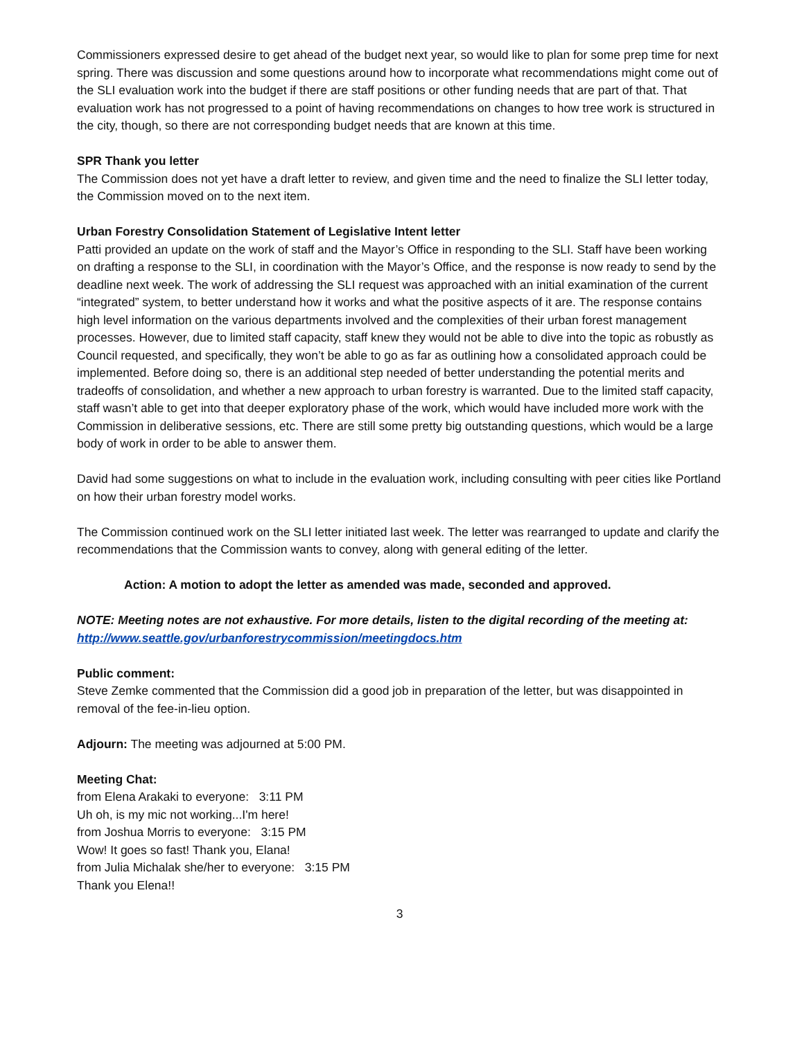Commissioners expressed desire to get ahead of the budget next year, so would like to plan for some prep time for next spring. There was discussion and some questions around how to incorporate what recommendations might come out of the SLI evaluation work into the budget if there are staff positions or other funding needs that are part of that. That evaluation work has not progressed to a point of having recommendations on changes to how tree work is structured in the city, though, so there are not corresponding budget needs that are known at this time.
SPR Thank you letter
The Commission does not yet have a draft letter to review, and given time and the need to finalize the SLI letter today, the Commission moved on to the next item.
Urban Forestry Consolidation Statement of Legislative Intent letter
Patti provided an update on the work of staff and the Mayor’s Office in responding to the SLI. Staff have been working on drafting a response to the SLI, in coordination with the Mayor’s Office, and the response is now ready to send by the deadline next week. The work of addressing the SLI request was approached with an initial examination of the current “integrated” system, to better understand how it works and what the positive aspects of it are. The response contains high level information on the various departments involved and the complexities of their urban forest management processes. However, due to limited staff capacity, staff knew they would not be able to dive into the topic as robustly as Council requested, and specifically, they won’t be able to go as far as outlining how a consolidated approach could be implemented. Before doing so, there is an additional step needed of better understanding the potential merits and tradeoffs of consolidation, and whether a new approach to urban forestry is warranted. Due to the limited staff capacity, staff wasn’t able to get into that deeper exploratory phase of the work, which would have included more work with the Commission in deliberative sessions, etc. There are still some pretty big outstanding questions, which would be a large body of work in order to be able to answer them.
David had some suggestions on what to include in the evaluation work, including consulting with peer cities like Portland on how their urban forestry model works.
The Commission continued work on the SLI letter initiated last week. The letter was rearranged to update and clarify the recommendations that the Commission wants to convey, along with general editing of the letter.
Action: A motion to adopt the letter as amended was made, seconded and approved.
NOTE: Meeting notes are not exhaustive. For more details, listen to the digital recording of the meeting at: http://www.seattle.gov/urbanforestrycommission/meetingdocs.htm
Public comment:
Steve Zemke commented that the Commission did a good job in preparation of the letter, but was disappointed in removal of the fee-in-lieu option.
Adjourn: The meeting was adjourned at 5:00 PM.
Meeting Chat:
from Elena Arakaki to everyone: 3:11 PM
Uh oh, is my mic not working...I'm here!
from Joshua Morris to everyone: 3:15 PM
Wow! It goes so fast! Thank you, Elana!
from Julia Michalak she/her to everyone: 3:15 PM
Thank you Elena!!
3